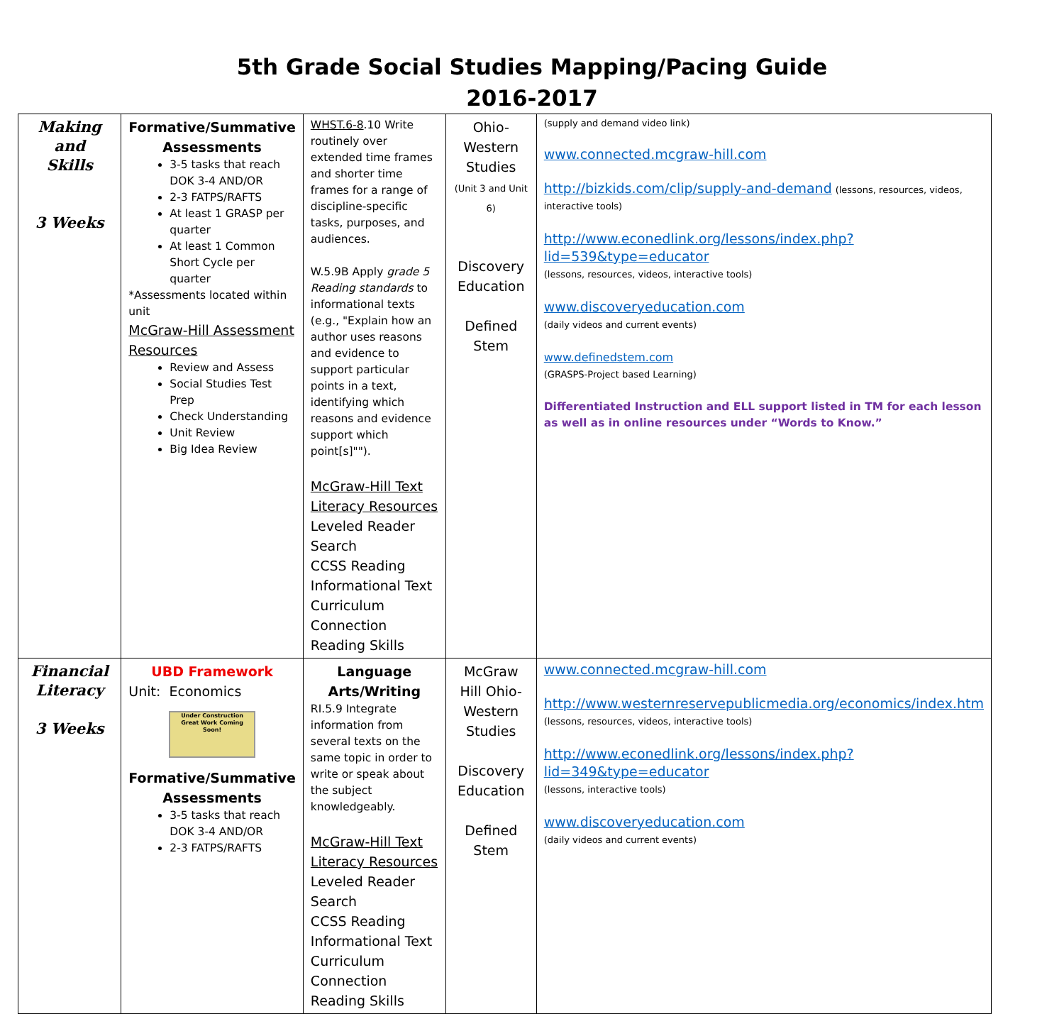5th Grade Social Studies Mapping/Pacing Guide
2016-2017
| Making and Skills 3 Weeks | Formative/Summative Assessments 3-5 tasks that reach DOK 3-4 AND/OR 2-3 FATPS/RAFTS At least 1 GRASP per quarter At least 1 Common Short Cycle per quarter *Assessments located within unit McGraw-Hill Assessment Resources Review and Assess Social Studies Test Prep Check Understanding Unit Review Big Idea Review | WHST.6-8 .10 Write routinely over extended time frames and shorter time frames for a range of discipline-specific tasks, purposes, and audiences. W.5.9B Apply grade 5 Reading standards to informational texts (e.g., "Explain how an author uses reasons and evidence to support particular points in a text, identifying which reasons and evidence support which point[s]""). McGraw-Hill Text Literacy Resources Leveled Reader Search CCSS Reading Informational Text Curriculum Connection Reading Skills | Ohio-Western Studies (Unit 3 and Unit 6) Discovery Education Defined Stem | (supply and demand video link) www.connected.mcgraw-hill.com http://bizkids.com/clip/supply-and-demand (lessons, resources, videos, interactive tools) http://www.econedlink.org/lessons/index.php?lid=539&type=educator (lessons, resources, videos, interactive tools) www.discoveryeducation.com (daily videos and current events) www.definedstem.com (GRASPS-Project based Learning) Differentiated Instruction and ELL support listed in TM for each lesson as well as in online resources under “Words to Know.” |
| Financial Literacy 3 Weeks | UBD Framework Unit: Economics Under Construction Great Work Coming Soon! Formative/Summative Assessments 3-5 tasks that reach DOK 3-4 AND/OR 2-3 FATPS/RAFTS | Language Arts/Writing RI.5.9 Integrate information from several texts on the same topic in order to write or speak about the subject knowledgeably. McGraw-Hill Text Literacy Resources Leveled Reader Search CCSS Reading Informational Text Curriculum Connection Reading Skills | McGraw Hill Ohio-Western Studies Discovery Education Defined Stem | www.connected.mcgraw-hill.com http://www.westernreservepublicmedia.org/economics/index.htm (lessons, resources, videos, interactive tools) http://www.econedlink.org/lessons/index.php?lid=349&type=educator (lessons, interactive tools) www.discoveryeducation.com (daily videos and current events) |